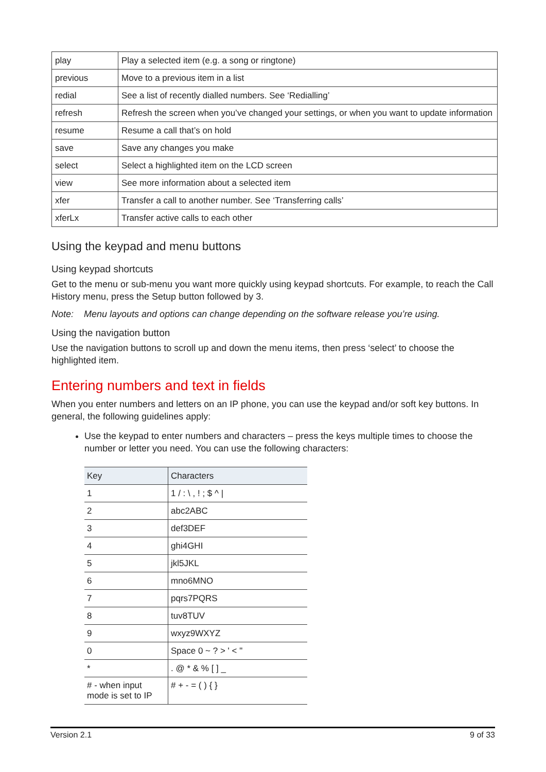| play | Play a selected item (e.g. a song or ringtone) |
| previous | Move to a previous item in a list |
| redial | See a list of recently dialled numbers. See ‘Redialling’ |
| refresh | Refresh the screen when you’ve changed your settings, or when you want to update information |
| resume | Resume a call that’s on hold |
| save | Save any changes you make |
| select | Select a highlighted item on the LCD screen |
| view | See more information about a selected item |
| xfer | Transfer a call to another number. See ‘Transferring calls’ |
| xferLx | Transfer active calls to each other |
Using the keypad and menu buttons
Using keypad shortcuts
Get to the menu or sub-menu you want more quickly using keypad shortcuts. For example, to reach the Call History menu, press the Setup button followed by 3.
Note: Menu layouts and options can change depending on the software release you’re using.
Using the navigation button
Use the navigation buttons to scroll up and down the menu items, then press ‘select’ to choose the highlighted item.
Entering numbers and text in fields
When you enter numbers and letters on an IP phone, you can use the keypad and/or soft key buttons. In general, the following guidelines apply:
Use the keypad to enter numbers and characters – press the keys multiple times to choose the number or letter you need. You can use the following characters:
| Key | Characters |
| --- | --- |
| 1 | 1 / : \ , ! ; $ ^ / |
| 2 | abc2ABC |
| 3 | def3DEF |
| 4 | ghi4GHI |
| 5 | jkl5JKL |
| 6 | mno6MNO |
| 7 | pqrs7PQRS |
| 8 | tuv8TUV |
| 9 | wxyz9WXYZ |
| 0 | Space 0 ~ ? > ' < " |
| * | . @ * & % [ ] _ |
| # - when input mode is set to IP | # + - = ( ) { } |
Version 2.1 9 of 33